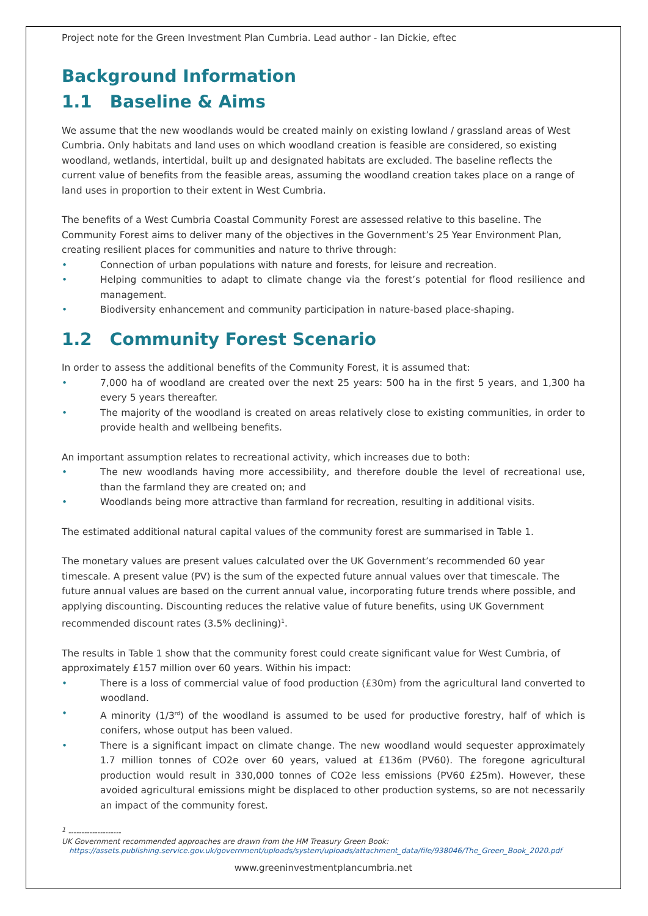Project note for the Green Investment Plan Cumbria. Lead author - Ian Dickie, eftec
Background Information
1.1 Baseline & Aims
We assume that the new woodlands would be created mainly on existing lowland / grassland areas of West Cumbria. Only habitats and land uses on which woodland creation is feasible are considered, so existing woodland, wetlands, intertidal, built up and designated habitats are excluded. The baseline reflects the current value of benefits from the feasible areas, assuming the woodland creation takes place on a range of land uses in proportion to their extent in West Cumbria.
The benefits of a West Cumbria Coastal Community Forest are assessed relative to this baseline. The Community Forest aims to deliver many of the objectives in the Government’s 25 Year Environment Plan, creating resilient places for communities and nature to thrive through:
• Connection of urban populations with nature and forests, for leisure and recreation.
• Helping communities to adapt to climate change via the forest’s potential for flood resilience and management.
• Biodiversity enhancement and community participation in nature-based place-shaping.
1.2 Community Forest Scenario
In order to assess the additional benefits of the Community Forest, it is assumed that:
• 7,000 ha of woodland are created over the next 25 years: 500 ha in the first 5 years, and 1,300 ha every 5 years thereafter.
• The majority of the woodland is created on areas relatively close to existing communities, in order to provide health and wellbeing benefits.
An important assumption relates to recreational activity, which increases due to both:
• The new woodlands having more accessibility, and therefore double the level of recreational use, than the farmland they are created on; and
• Woodlands being more attractive than farmland for recreation, resulting in additional visits.
The estimated additional natural capital values of the community forest are summarised in Table 1.
The monetary values are present values calculated over the UK Government’s recommended 60 year timescale. A present value (PV) is the sum of the expected future annual values over that timescale. The future annual values are based on the current annual value, incorporating future trends where possible, and applying discounting. Discounting reduces the relative value of future benefits, using UK Government recommended discount rates (3.5% declining)<sup>1</sup>.
The results in Table 1 show that the community forest could create significant value for West Cumbria, of approximately £157 million over 60 years. Within his impact:
• There is a loss of commercial value of food production (£30m) from the agricultural land converted to woodland.
• A minority (1/3<sup>rd</sup>) of the woodland is assumed to be used for productive forestry, half of which is conifers, whose output has been valued.
• There is a significant impact on climate change. The new woodland would sequester approximately 1.7 million tonnes of CO2e over 60 years, valued at £136m (PV60). The foregone agricultural production would result in 330,000 tonnes of CO2e less emissions (PV60 £25m). However, these avoided agricultural emissions might be displaced to other production systems, so are not necessarily an impact of the community forest.
<sup>1</sup> --------------------
UK Government recommended approaches are drawn from the HM Treasury Green Book:
https://assets.publishing.service.gov.uk/government/uploads/system/uploads/attachment_data/file/938046/The_Green_Book_2020.pdf
www.greeninvestmentplancumbria.net